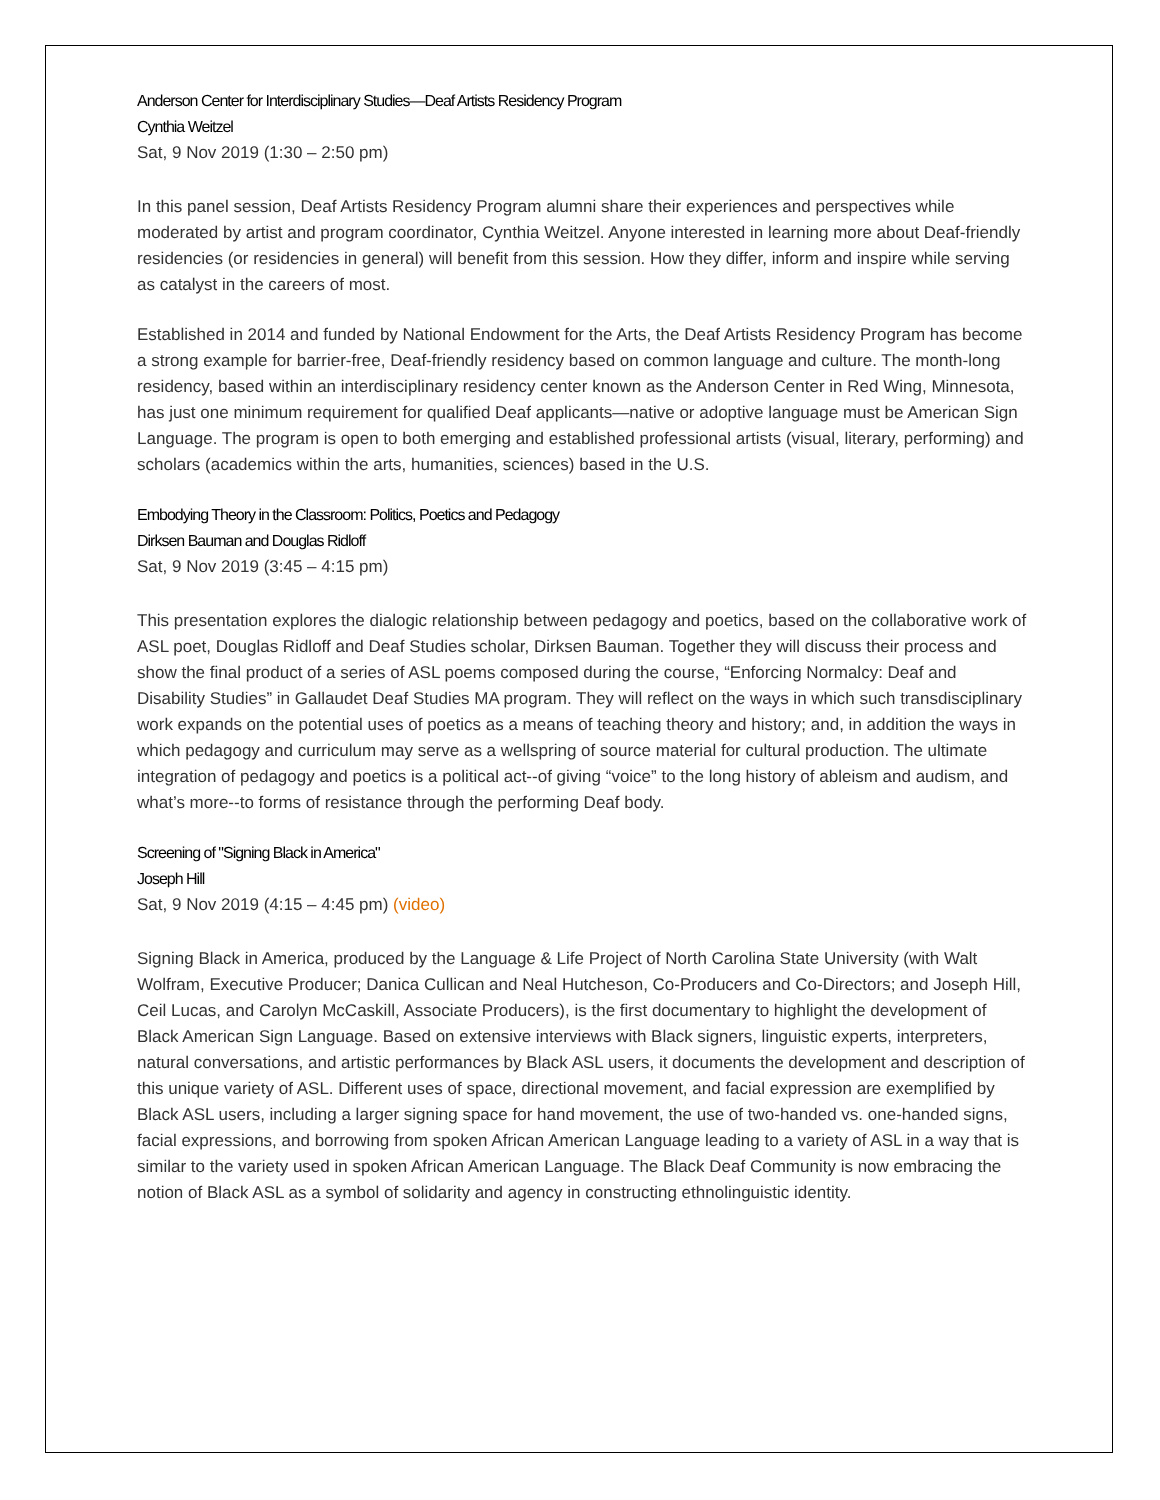Anderson Center for Interdisciplinary Studies—Deaf Artists Residency Program
Cynthia Weitzel
Sat, 9 Nov 2019 (1:30 – 2:50 pm)
In this panel session, Deaf Artists Residency Program alumni share their experiences and perspectives while moderated by artist and program coordinator, Cynthia Weitzel. Anyone interested in learning more about Deaf-friendly residencies (or residencies in general) will benefit from this session. How they differ, inform and inspire while serving as catalyst in the careers of most.
Established in 2014 and funded by National Endowment for the Arts, the Deaf Artists Residency Program has become a strong example for barrier-free, Deaf-friendly residency based on common language and culture. The month-long residency, based within an interdisciplinary residency center known as the Anderson Center in Red Wing, Minnesota, has just one minimum requirement for qualified Deaf applicants—native or adoptive language must be American Sign Language. The program is open to both emerging and established professional artists (visual, literary, performing) and scholars (academics within the arts, humanities, sciences) based in the U.S.
Embodying Theory in the Classroom: Politics, Poetics and Pedagogy
Dirksen Bauman and Douglas Ridloff
Sat, 9 Nov 2019 (3:45 – 4:15 pm)
This presentation explores the dialogic relationship between pedagogy and poetics, based on the collaborative work of ASL poet, Douglas Ridloff and Deaf Studies scholar, Dirksen Bauman. Together they will discuss their process and show the final product of a series of ASL poems composed during the course, “Enforcing Normalcy: Deaf and Disability Studies” in Gallaudet Deaf Studies MA program. They will reflect on the ways in which such transdisciplinary work expands on the potential uses of poetics as a means of teaching theory and history; and, in addition the ways in which pedagogy and curriculum may serve as a wellspring of source material for cultural production. The ultimate integration of pedagogy and poetics is a political act--of giving “voice” to the long history of ableism and audism, and what’s more--to forms of resistance through the performing Deaf body.
Screening of "Signing Black in America"
Joseph Hill
Sat, 9 Nov 2019 (4:15 – 4:45 pm) (video)
Signing Black in America, produced by the Language & Life Project of North Carolina State University (with Walt Wolfram, Executive Producer; Danica Cullican and Neal Hutcheson, Co-Producers and Co-Directors; and Joseph Hill, Ceil Lucas, and Carolyn McCaskill, Associate Producers), is the first documentary to highlight the development of Black American Sign Language. Based on extensive interviews with Black signers, linguistic experts, interpreters, natural conversations, and artistic performances by Black ASL users, it documents the development and description of this unique variety of ASL. Different uses of space, directional movement, and facial expression are exemplified by Black ASL users, including a larger signing space for hand movement, the use of two-handed vs. one-handed signs, facial expressions, and borrowing from spoken African American Language leading to a variety of ASL in a way that is similar to the variety used in spoken African American Language. The Black Deaf Community is now embracing the notion of Black ASL as a symbol of solidarity and agency in constructing ethnolinguistic identity.